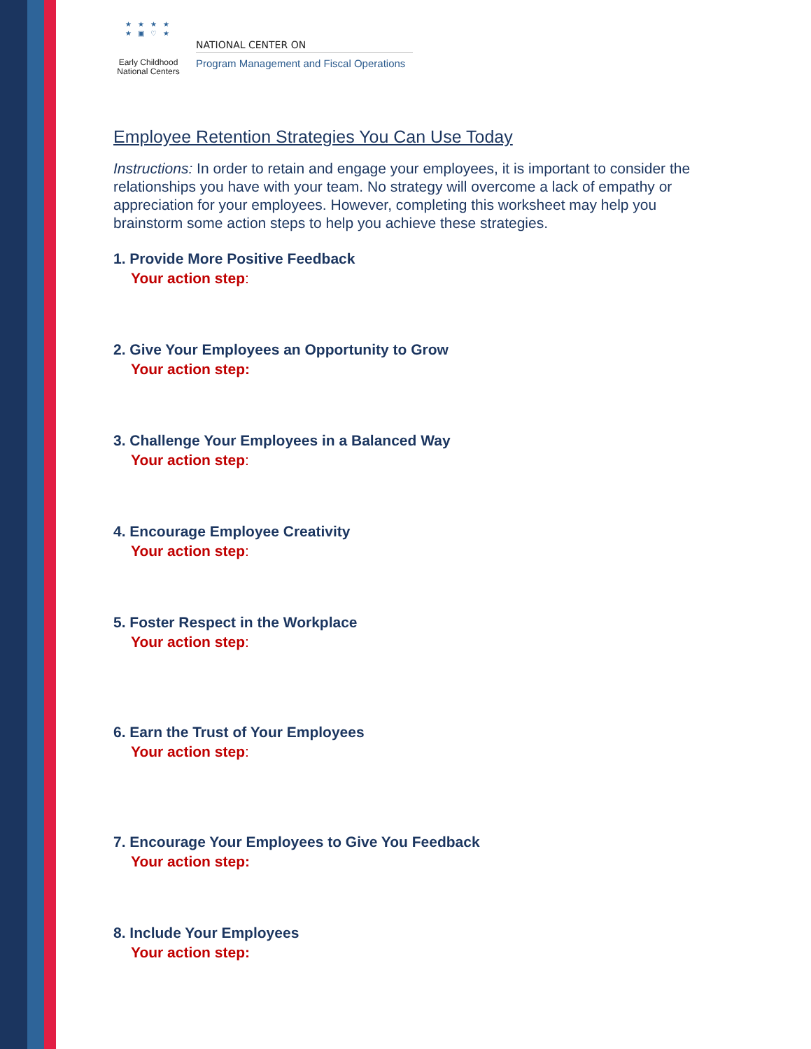★ ★ ★ ★
★ ▣ ♡ ★
Early Childhood
National Centers
NATIONAL CENTER ON
Program Management and Fiscal Operations
Employee Retention Strategies You Can Use Today
Instructions: In order to retain and engage your employees, it is important to consider the relationships you have with your team. No strategy will overcome a lack of empathy or appreciation for your employees. However, completing this worksheet may help you brainstorm some action steps to help you achieve these strategies.
1. Provide More Positive Feedback
Your action step:
2. Give Your Employees an Opportunity to Grow
Your action step:
3. Challenge Your Employees in a Balanced Way
Your action step:
4. Encourage Employee Creativity
Your action step:
5. Foster Respect in the Workplace
Your action step:
6. Earn the Trust of Your Employees
Your action step:
7. Encourage Your Employees to Give You Feedback
Your action step:
8. Include Your Employees
Your action step: